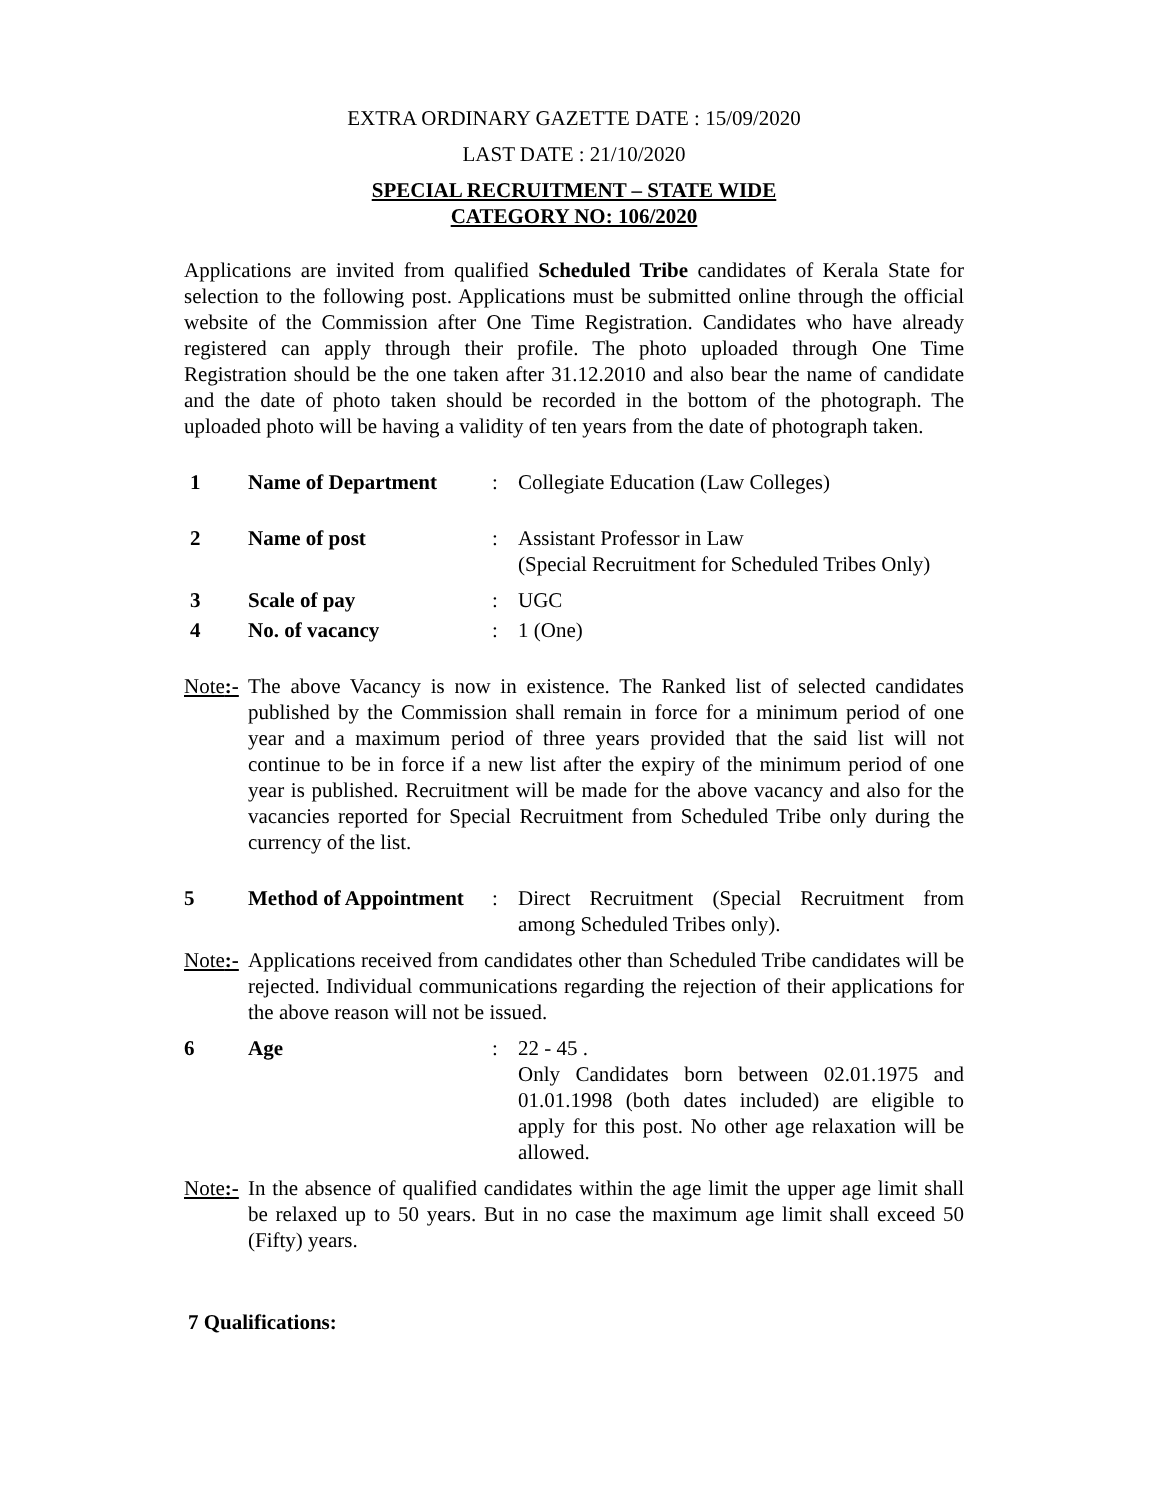EXTRA ORDINARY GAZETTE DATE : 15/09/2020
LAST DATE : 21/10/2020
SPECIAL RECRUITMENT – STATE WIDE
CATEGORY NO: 106/2020
Applications are invited from qualified Scheduled Tribe candidates of Kerala State for selection to the following post. Applications must be submitted online through the official website of the Commission after One Time Registration. Candidates who have already registered can apply through their profile. The photo uploaded through One Time Registration should be the one taken after 31.12.2010 and also bear the name of candidate and the date of photo taken should be recorded in the bottom of the photograph. The uploaded photo will be having a validity of ten years from the date of photograph taken.
1 Name of Department : Collegiate Education (Law Colleges)
2 Name of post : Assistant Professor in Law
(Special Recruitment for Scheduled Tribes Only)
3 Scale of pay : UGC
4 No. of vacancy : 1 (One)
Note:-
The above Vacancy is now in existence. The Ranked list of selected candidates published by the Commission shall remain in force for a minimum period of one year and a maximum period of three years provided that the said list will not continue to be in force if a new list after the expiry of the minimum period of one year is published. Recruitment will be made for the above vacancy and also for the vacancies reported for Special Recruitment from Scheduled Tribe only during the currency of the list.
5 Method of Appointment
: Direct Recruitment (Special Recruitment from among Scheduled Tribes only).
Note:-
Applications received from candidates other than Scheduled Tribe candidates will be rejected. Individual communications regarding the rejection of their applications for the above reason will not be issued.
6 Age : 22 - 45 .
Only Candidates born between 02.01.1975 and 01.01.1998 (both dates included) are eligible to apply for this post. No other age relaxation will be allowed.
Note:-
In the absence of qualified candidates within the age limit the upper age limit shall be relaxed up to 50 years. But in no case the maximum age limit shall exceed 50 (Fifty) years.
7 Qualifications: